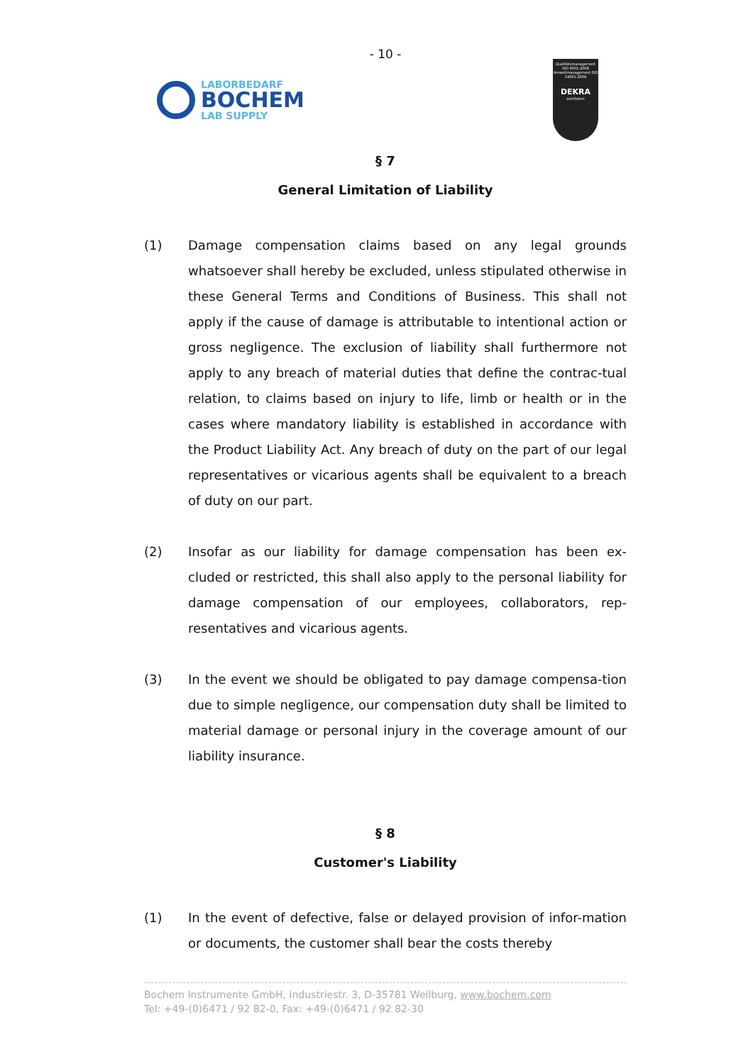- 10 -
LABORBEDARF
BOCHEM
LAB SUPPLY
Qualitätsmanagement ISO 9001:2008 Umweltmanagement ISO 14001:2004
DEKRA
zertifiziert
§ 7
General Limitation of Liability
(1) Damage compensation claims based on any legal grounds whatsoever shall hereby be excluded, unless stipulated otherwise in these General Terms and Conditions of Business. This shall not apply if the cause of damage is attributable to intentional action or gross negligence. The exclusion of liability shall furthermore not apply to any breach of material duties that define the contrac-tual relation, to claims based on injury to life, limb or health or in the cases where mandatory liability is established in accordance with the Product Liability Act. Any breach of duty on the part of our legal representatives or vicarious agents shall be equivalent to a breach of duty on our part.
(2) Insofar as our liability for damage compensation has been ex-cluded or restricted, this shall also apply to the personal liability for damage compensation of our employees, collaborators, rep-resentatives and vicarious agents.
(3) In the event we should be obligated to pay damage compensa-tion due to simple negligence, our compensation duty shall be limited to material damage or personal injury in the coverage amount of our liability insurance.
§ 8
Customer's Liability
(1) In the event of defective, false or delayed provision of infor-mation or documents, the customer shall bear the costs thereby
Bochem Instrumente GmbH, Industriestr. 3, D-35781 Weilburg, www.bochem.com
Tel: +49-(0)6471 / 92 82-0, Fax: +49-(0)6471 / 92 82-30